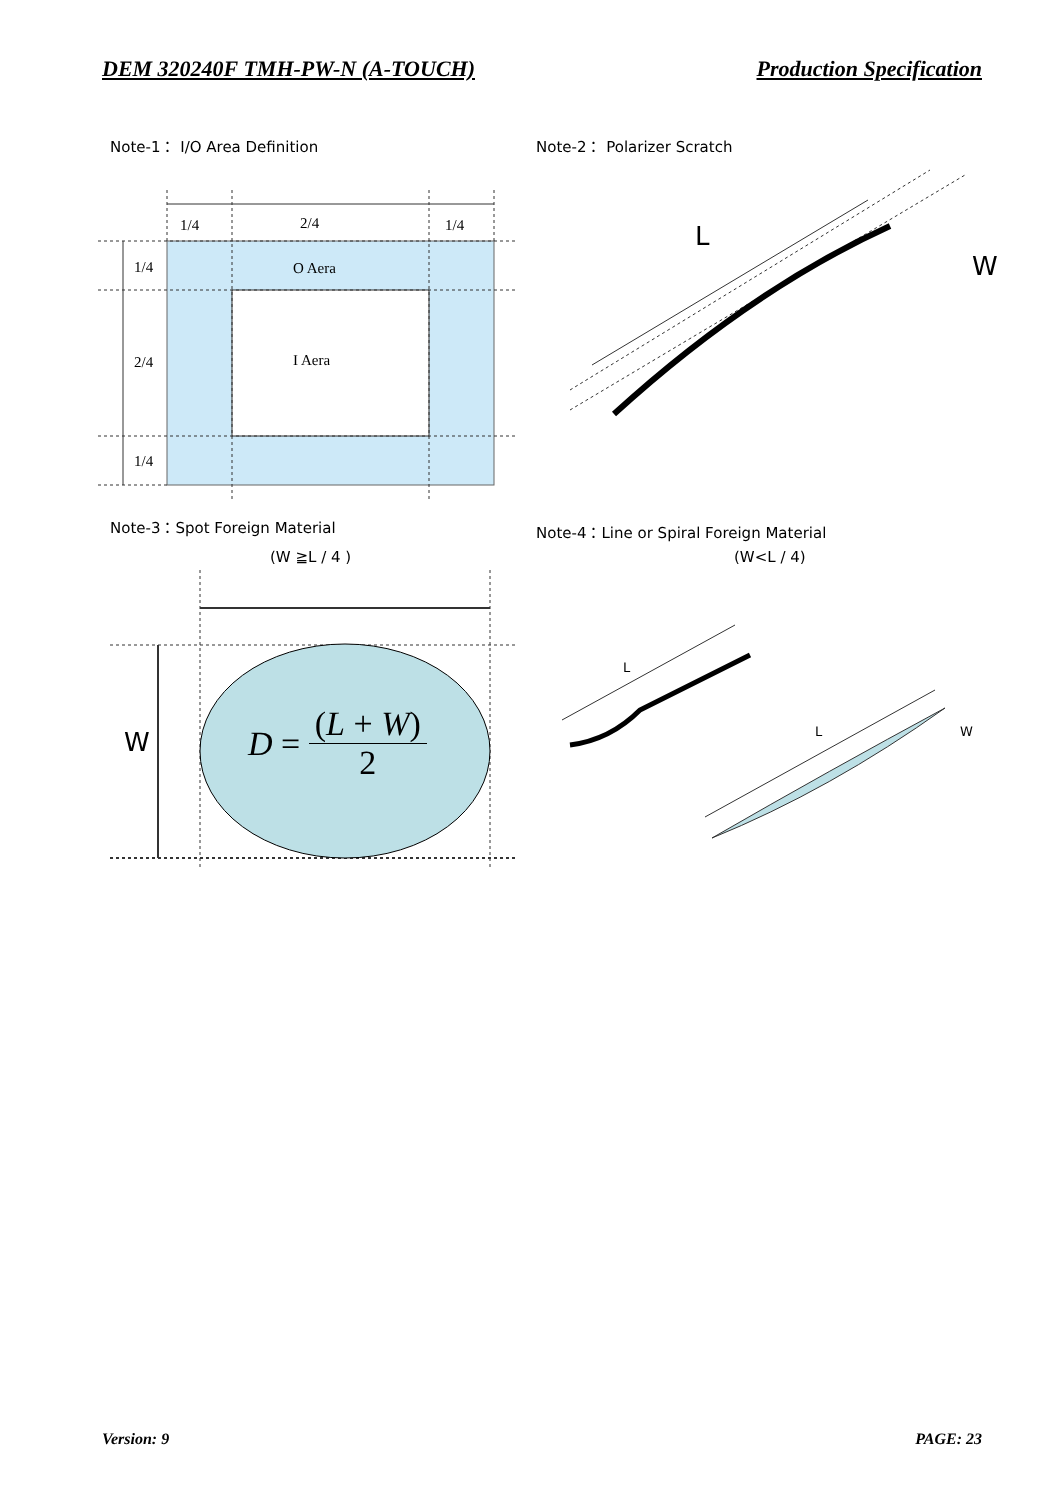DEM 320240F TMH-PW-N (A-TOUCH) Production Specification
Note-1： I/O Area Definition Note-2： Polarizer Scratch
1/4
2/4
1/4
1/4
2/4
1/4
O Aera
I Aera
L
W
W
L
L
W
Note-3：Spot Foreign Material
(W ≧L / 4 )
Note-4：Line or Spiral Foreign Material
(W<L / 4)
D = (L + W) 2
Version: 9 PAGE: 23